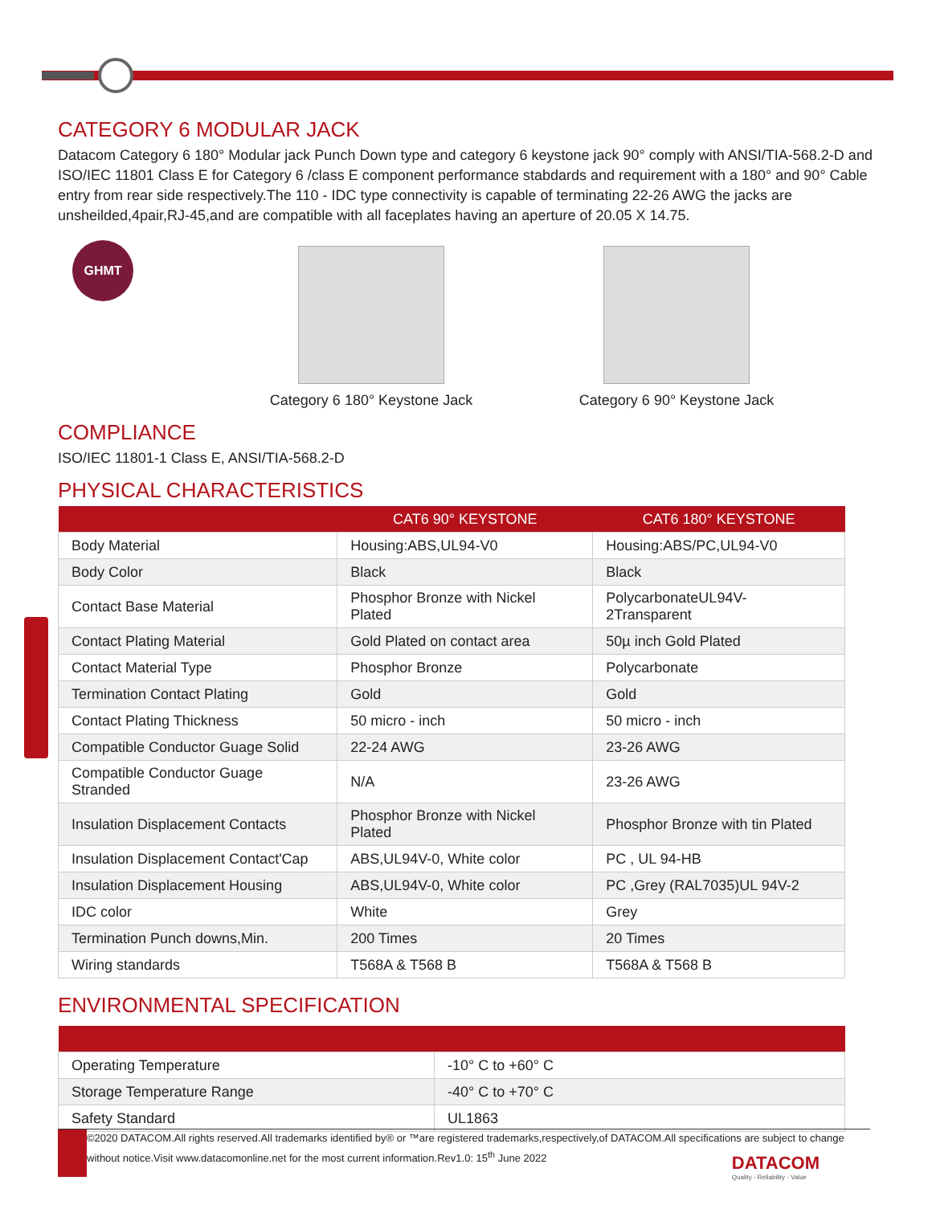CATEGORY 6 MODULAR JACK
Datacom Category 6 180° Modular jack Punch Down type and category 6 keystone jack 90° comply with ANSI/TIA-568.2-D and ISO/IEC 11801 Class E for Category 6 /class E component performance stabdards and requirement with a 180° and 90° Cable entry from rear side respectively.The 110 - IDC type connectivity is capable of terminating 22-26 AWG the jacks are unsheilded,4pair,RJ-45,and are compatible with all faceplates having an aperture of 20.05 X 14.75.
GHMT
Category 6 180° Keystone Jack
Category 6 90° Keystone Jack
COMPLIANCE
ISO/IEC 11801-1 Class E, ANSI/TIA-568.2-D
PHYSICAL CHARACTERISTICS
| | CAT6 90° KEYSTONE | CAT6 180° KEYSTONE |
| --- | --- | --- |
| Body Material | Housing:ABS,UL94-V0 | Housing:ABS/PC,UL94-V0 |
| Body Color | Black | Black |
| Contact Base Material | Phosphor Bronze with Nickel Plated | PolycarbonateUL94V-2Transparent |
| Contact Plating Material | Gold Plated on contact area | 50µ inch Gold Plated |
| Contact Material Type | Phosphor Bronze | Polycarbonate |
| Termination Contact Plating | Gold | Gold |
| Contact Plating Thickness | 50 micro - inch | 50 micro - inch |
| Compatible Conductor Guage Solid | 22-24 AWG | 23-26 AWG |
| Compatible Conductor Guage Stranded | N/A | 23-26 AWG |
| Insulation Displacement Contacts | Phosphor Bronze with Nickel Plated | Phosphor Bronze with tin Plated |
| Insulation Displacement Contact'Cap | ABS,UL94V-0, White color | PC , UL 94-HB |
| Insulation Displacement Housing | ABS,UL94V-0, White color | PC ,Grey (RAL7035)UL 94V-2 |
| IDC color | White | Grey |
| Termination Punch downs,Min. | 200 Times | 20 Times |
| Wiring standards | T568A & T568 B | T568A & T568 B |
ENVIRONMENTAL SPECIFICATION
| Operating Temperature | -10° C to +60° C |
| Storage Temperature Range | -40° C to +70° C |
| Safety Standard | UL1863 |
©2020 DATACOM.All rights reserved.All trademarks identified by® or ™are registered trademarks,respectively,of DATACOM.All specifications are subject to change without notice.Visit www.datacomonline.net for the most current information.Rev1.0: 15<sup>th</sup> June 2022
DATACOM
Quality - Reliability - Value